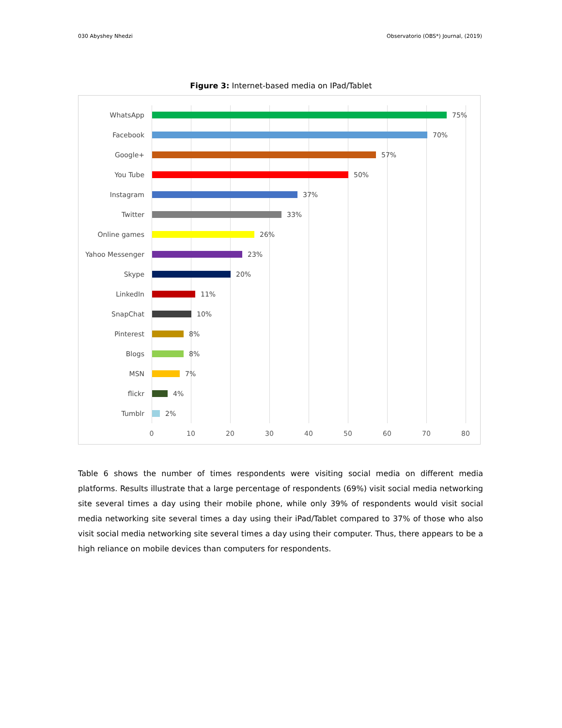030 Abyshey Nhedzi Observatorio (OBS*) Journal, (2019)
Figure 3: Internet-based media on IPad/Tablet
WhatsApp 75%
Facebook 70%
Google+ 57%
You Tube 50%
Instagram 37%
Twitter 33%
Online games 26%
Yahoo Messenger 23%
Skype 20%
LinkedIn 11%
SnapChat 10%
Pinterest 8%
Blogs 8%
MSN 7%
flickr 4%
Tumblr 2%
0 10 20 30 40 50 60 70 80
Table 6 shows the number of times respondents were visiting social media on different media platforms. Results illustrate that a large percentage of respondents (69%) visit social media networking site several times a day using their mobile phone, while only 39% of respondents would visit social media networking site several times a day using their iPad/Tablet compared to 37% of those who also visit social media networking site several times a day using their computer. Thus, there appears to be a high reliance on mobile devices than computers for respondents.